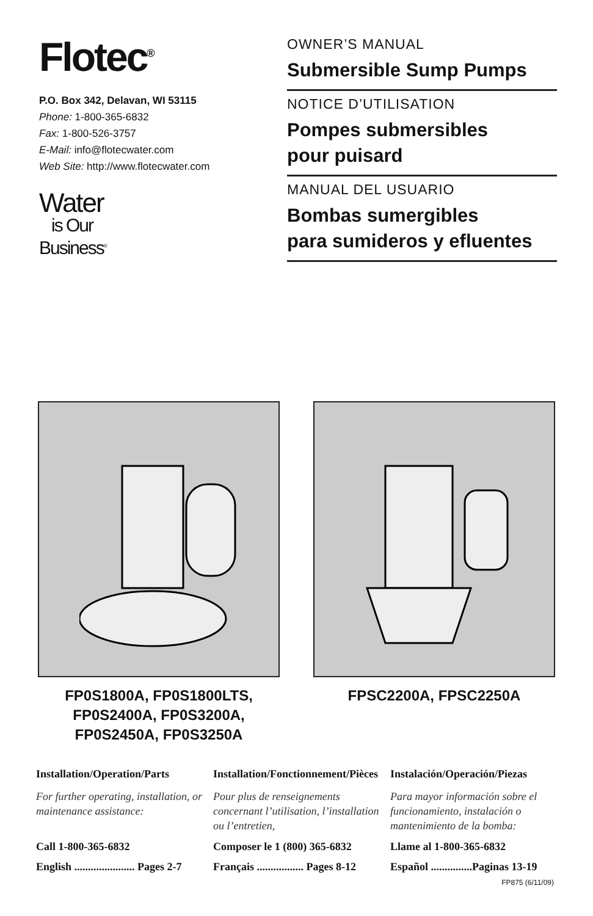Flotec<sup>®</sup>
P.O. Box 342, Delavan, WI 53115
Phone: 1-800-365-6832
Fax: 1-800-526-3757
E-Mail: info@flotecwater.com
Web Site: http://www.flotecwater.com
Water
is Our
Business<sup>®</sup>
OWNER’S MANUAL
Submersible Sump Pumps
NOTICE D’UTILISATION
Pompes submersibles
pour puisard
MANUAL DEL USUARIO
Bombas sumergibles
para sumideros y efluentes
FP0S1800A, FP0S1800LTS,
FP0S2400A, FP0S3200A,
FP0S2450A, FP0S3250A
FPSC2200A, FPSC2250A
Installation/Operation/Parts
For further operating, installation, or maintenance assistance:
Call 1-800-365-6832
English ...................... Pages 2-7
Installation/Fonctionnement/Pièces
Pour plus de renseignements concernant l’utilisation, l’installation ou l’entretien,
Composer le 1 (800) 365-6832
Français ................. Pages 8-12
Instalación/Operación/Piezas
Para mayor información sobre el funcionamiento, instalación o mantenimiento de la bomba:
Llame al 1-800-365-6832
Español ...............Paginas 13-19
FP875 (6/11/09)